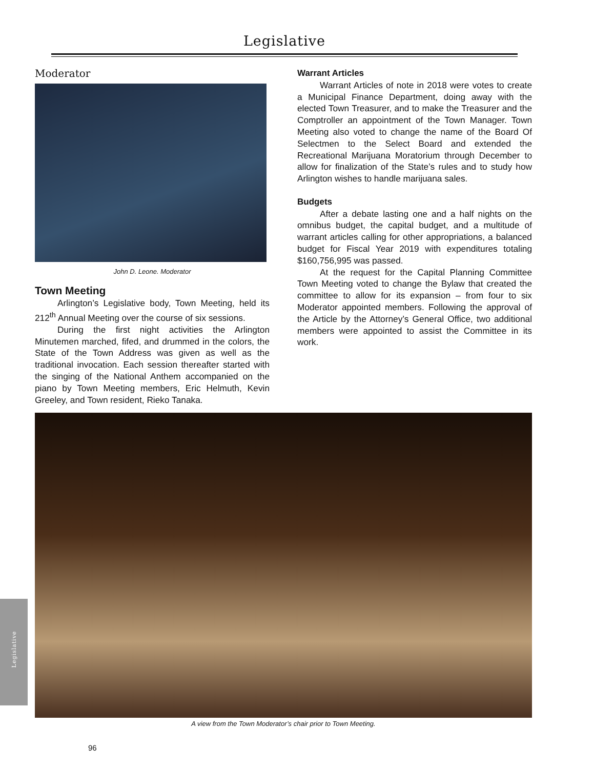Legislative
Moderator
John D. Leone. Moderator
Town Meeting
Arlington’s Legislative body, Town Meeting, held its 212<sup>th</sup> Annual Meeting over the course of six sessions.
During the first night activities the Arlington Minutemen marched, fifed, and drummed in the colors, the State of the Town Address was given as well as the traditional invocation. Each session thereafter started with the singing of the National Anthem accompanied on the piano by Town Meeting members, Eric Helmuth, Kevin Greeley, and Town resident, Rieko Tanaka.
Warrant Articles
Warrant Articles of note in 2018 were votes to create a Municipal Finance Department, doing away with the elected Town Treasurer, and to make the Treasurer and the Comptroller an appointment of the Town Manager. Town Meeting also voted to change the name of the Board Of Selectmen to the Select Board and extended the Recreational Marijuana Moratorium through December to allow for finalization of the State’s rules and to study how Arlington wishes to handle marijuana sales.
Budgets
After a debate lasting one and a half nights on the omnibus budget, the capital budget, and a multitude of warrant articles calling for other appropriations, a balanced budget for Fiscal Year 2019 with expenditures totaling $160,756,995 was passed.
At the request for the Capital Planning Committee Town Meeting voted to change the Bylaw that created the committee to allow for its expansion – from four to six Moderator appointed members. Following the approval of the Article by the Attorney’s General Office, two additional members were appointed to assist the Committee in its work.
A view from the Town Moderator’s chair prior to Town Meeting.
Legislative
96